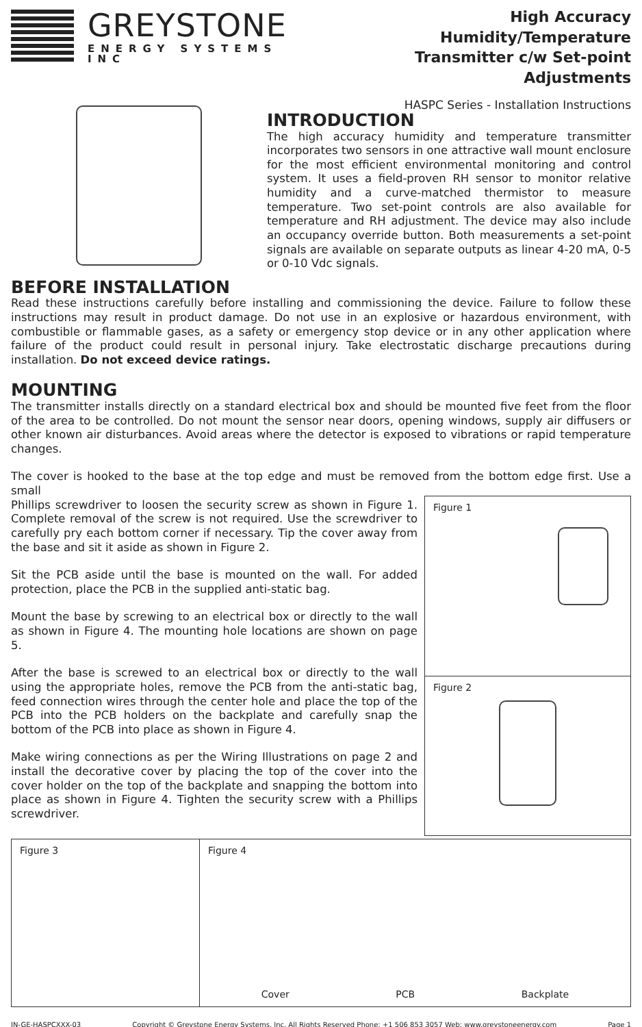GREYSTONE
ENERGY SYSTEMS INC
High Accuracy Humidity/Temperature
Transmitter c/w Set-point Adjustments
HASPC Series - Installation Instructions
INTRODUCTION
The high accuracy humidity and temperature transmitter incorporates two sensors in one attractive wall mount enclosure for the most efficient environmental monitoring and control system. It uses a field-proven RH sensor to monitor relative humidity and a curve-matched thermistor to measure temperature. Two set-point controls are also available for temperature and RH adjustment. The device may also include an occupancy override button. Both measurements a set-point signals are available on separate outputs as linear 4-20 mA, 0-5 or 0-10 Vdc signals.
BEFORE INSTALLATION
Read these instructions carefully before installing and commissioning the device. Failure to follow these instructions may result in product damage. Do not use in an explosive or hazardous environment, with combustible or flammable gases, as a safety or emergency stop device or in any other application where failure of the product could result in personal injury. Take electrostatic discharge precautions during installation. Do not exceed device ratings.
MOUNTING
The transmitter installs directly on a standard electrical box and should be mounted five feet from the floor of the area to be controlled. Do not mount the sensor near doors, opening windows, supply air diffusers or other known air disturbances. Avoid areas where the detector is exposed to vibrations or rapid temperature changes.
The cover is hooked to the base at the top edge and must be removed from the bottom edge first. Use a small
Phillips screwdriver to loosen the security screw as shown in Figure 1. Complete removal of the screw is not required. Use the screwdriver to carefully pry each bottom corner if necessary. Tip the cover away from the base and sit it aside as shown in Figure 2.
Sit the PCB aside until the base is mounted on the wall. For added protection, place the PCB in the supplied anti-static bag.
Mount the base by screwing to an electrical box or directly to the wall as shown in Figure 4. The mounting hole locations are shown on page 5.
After the base is screwed to an electrical box or directly to the wall using the appropriate holes, remove the PCB from the anti-static bag, feed connection wires through the center hole and place the top of the PCB into the PCB holders on the backplate and carefully snap the bottom of the PCB into place as shown in Figure 4.
Make wiring connections as per the Wiring Illustrations on page 2 and install the decorative cover by placing the top of the cover into the cover holder on the top of the backplate and snapping the bottom into place as shown in Figure 4. Tighten the security screw with a Phillips screwdriver.
Figure 1
Figure 2
Figure 3 Figure 4
Cover PCB Backplate
IN-GE-HASPCXXX-03 Copyright © Greystone Energy Systems, Inc. All Rights Reserved Phone: +1 506 853 3057 Web: www.greystoneenergy.com Page 1